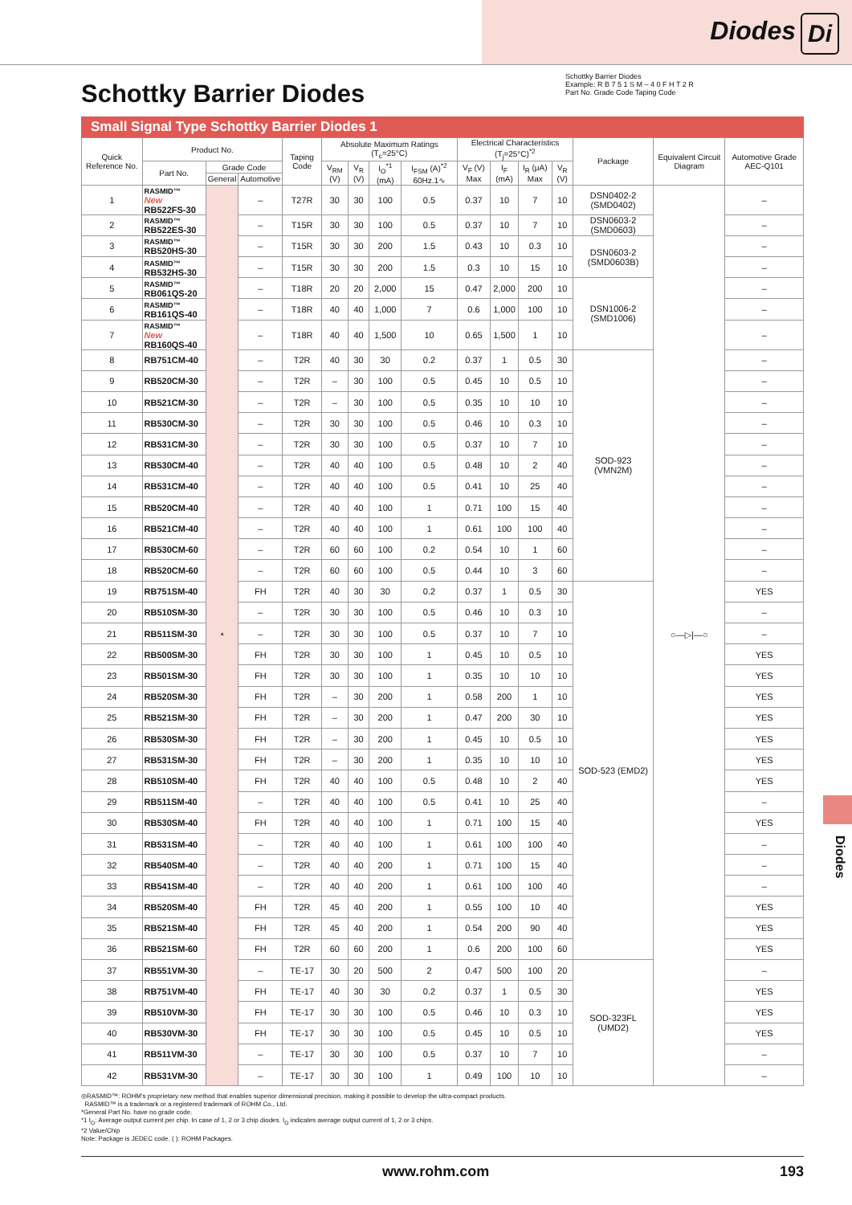Diodes Di
Schottky Barrier Diodes
Example: R B 7 5 1 S M – 4 0 F H T 2 R
Part No. Grade Code Taping Code
Schottky Barrier Diodes
Small Signal Type Schottky Barrier Diodes 1
| Quick Reference No. | Product No. | | | Taping Code | Absolute Maximum Ratings (T<sub>c</sub>=25°C) | | | | Electrical Characteristics (T<sub>j</sub>=25°C)<sup>*2</sup> | | | | Package | Equivalent Circuit Diagram | Automotive Grade AEC-Q101 |
| --- | --- | --- | --- | --- | --- | --- | --- | --- | --- | --- | --- | --- | --- | --- | --- |
| | Part No. | Grade Code | | | V<sub>RM</sub> (V) | V<sub>R</sub> (V) | I<sub>O</sub><sup>*1</sup> (mA) | I<sub>FSM</sub> (A)<sup>*2</sup> 60Hz.1∿ | V<sub>F</sub> (V) Max | I<sub>F</sub> (mA) | I<sub>R</sub> (μA) Max | V<sub>R</sub> (V) | | | |
| | | General | Automotive | | | | | | | | | | | | |
| 1 | RASMID™ New RB522FS-30 | * | – | T27R | 30 | 30 | 100 | 0.5 | 0.37 | 10 | 7 | 10 | DSN0402-2 (SMD0402) | ○—▷/—○ | – |
| 2 | RASMID™ RB522ES-30 | | – | T15R | 30 | 30 | 100 | 0.5 | 0.37 | 10 | 7 | 10 | DSN0603-2 (SMD0603) | | – |
| 3 | RASMID™ RB520HS-30 | | – | T15R | 30 | 30 | 200 | 1.5 | 0.43 | 10 | 0.3 | 10 | DSN0603-2 (SMD0603B) | | – |
| 4 | RASMID™ RB532HS-30 | | – | T15R | 30 | 30 | 200 | 1.5 | 0.3 | 10 | 15 | 10 | | | – |
| 5 | RASMID™ RB061QS-20 | | – | T18R | 20 | 20 | 2,000 | 15 | 0.47 | 2,000 | 200 | 10 | DSN1006-2 (SMD1006) | | – |
| 6 | RASMID™ RB161QS-40 | | – | T18R | 40 | 40 | 1,000 | 7 | 0.6 | 1,000 | 100 | 10 | | | – |
| 7 | RASMID™ New RB160QS-40 | | – | T18R | 40 | 40 | 1,500 | 10 | 0.65 | 1,500 | 1 | 10 | | | – |
| 8 | RB751CM-40 | | – | T2R | 40 | 30 | 30 | 0.2 | 0.37 | 1 | 0.5 | 30 | SOD-923 (VMN2M) | | – |
| 9 | RB520CM-30 | | – | T2R | – | 30 | 100 | 0.5 | 0.45 | 10 | 0.5 | 10 | | | – |
| 10 | RB521CM-30 | | – | T2R | – | 30 | 100 | 0.5 | 0.35 | 10 | 10 | 10 | | | – |
| 11 | RB530CM-30 | | – | T2R | 30 | 30 | 100 | 0.5 | 0.46 | 10 | 0.3 | 10 | | | – |
| 12 | RB531CM-30 | | – | T2R | 30 | 30 | 100 | 0.5 | 0.37 | 10 | 7 | 10 | | | – |
| 13 | RB530CM-40 | | – | T2R | 40 | 40 | 100 | 0.5 | 0.48 | 10 | 2 | 40 | | | – |
| 14 | RB531CM-40 | | – | T2R | 40 | 40 | 100 | 0.5 | 0.41 | 10 | 25 | 40 | | | – |
| 15 | RB520CM-40 | | – | T2R | 40 | 40 | 100 | 1 | 0.71 | 100 | 15 | 40 | | | – |
| 16 | RB521CM-40 | | – | T2R | 40 | 40 | 100 | 1 | 0.61 | 100 | 100 | 40 | | | – |
| 17 | RB530CM-60 | | – | T2R | 60 | 60 | 100 | 0.2 | 0.54 | 10 | 1 | 60 | | | – |
| 18 | RB520CM-60 | | – | T2R | 60 | 60 | 100 | 0.5 | 0.44 | 10 | 3 | 60 | | | – |
| 19 | RB751SM-40 | | FH | T2R | 40 | 30 | 30 | 0.2 | 0.37 | 1 | 0.5 | 30 | SOD-523 (EMD2) | | YES |
| 20 | RB510SM-30 | | – | T2R | 30 | 30 | 100 | 0.5 | 0.46 | 10 | 0.3 | 10 | | | – |
| 21 | RB511SM-30 | | – | T2R | 30 | 30 | 100 | 0.5 | 0.37 | 10 | 7 | 10 | | | – |
| 22 | RB500SM-30 | | FH | T2R | 30 | 30 | 100 | 1 | 0.45 | 10 | 0.5 | 10 | | | YES |
| 23 | RB501SM-30 | | FH | T2R | 30 | 30 | 100 | 1 | 0.35 | 10 | 10 | 10 | | | YES |
| 24 | RB520SM-30 | | FH | T2R | – | 30 | 200 | 1 | 0.58 | 200 | 1 | 10 | | | YES |
| 25 | RB521SM-30 | | FH | T2R | – | 30 | 200 | 1 | 0.47 | 200 | 30 | 10 | | | YES |
| 26 | RB530SM-30 | | FH | T2R | – | 30 | 200 | 1 | 0.45 | 10 | 0.5 | 10 | | | YES |
| 27 | RB531SM-30 | | FH | T2R | – | 30 | 200 | 1 | 0.35 | 10 | 10 | 10 | | | YES |
| 28 | RB510SM-40 | | FH | T2R | 40 | 40 | 100 | 0.5 | 0.48 | 10 | 2 | 40 | | | YES |
| 29 | RB511SM-40 | | – | T2R | 40 | 40 | 100 | 0.5 | 0.41 | 10 | 25 | 40 | | | – |
| 30 | RB530SM-40 | | FH | T2R | 40 | 40 | 100 | 1 | 0.71 | 100 | 15 | 40 | | | YES |
| 31 | RB531SM-40 | | – | T2R | 40 | 40 | 100 | 1 | 0.61 | 100 | 100 | 40 | | | – |
| 32 | RB540SM-40 | | – | T2R | 40 | 40 | 200 | 1 | 0.71 | 100 | 15 | 40 | | | – |
| 33 | RB541SM-40 | | – | T2R | 40 | 40 | 200 | 1 | 0.61 | 100 | 100 | 40 | | | – |
| 34 | RB520SM-40 | | FH | T2R | 45 | 40 | 200 | 1 | 0.55 | 100 | 10 | 40 | | | YES |
| 35 | RB521SM-40 | | FH | T2R | 45 | 40 | 200 | 1 | 0.54 | 200 | 90 | 40 | | | YES |
| 36 | RB521SM-60 | | FH | T2R | 60 | 60 | 200 | 1 | 0.6 | 200 | 100 | 60 | | | YES |
| 37 | RB551VM-30 | | – | TE-17 | 30 | 20 | 500 | 2 | 0.47 | 500 | 100 | 20 | SOD-323FL (UMD2) | | – |
| 38 | RB751VM-40 | | FH | TE-17 | 40 | 30 | 30 | 0.2 | 0.37 | 1 | 0.5 | 30 | | | YES |
| 39 | RB510VM-30 | | FH | TE-17 | 30 | 30 | 100 | 0.5 | 0.46 | 10 | 0.3 | 10 | | | YES |
| 40 | RB530VM-30 | | FH | TE-17 | 30 | 30 | 100 | 0.5 | 0.45 | 10 | 0.5 | 10 | | | YES |
| 41 | RB511VM-30 | | – | TE-17 | 30 | 30 | 100 | 0.5 | 0.37 | 10 | 7 | 10 | | | – |
| 42 | RB531VM-30 | | – | TE-17 | 30 | 30 | 100 | 1 | 0.49 | 100 | 10 | 10 | | | – |
◎RASMID™: ROHM's proprietary new method that enables superior dimensional precision, making it possible to develop the ultra-compact products.
RASMID™ is a trademark or a registered trademark of ROHM Co., Ltd.
*General Part No. have no grade code.
*1 I<sub>O</sub>: Average output current per chip. In case of 1, 2 or 3 chip diodes. I<sub>O</sub> indicates average output current of 1, 2 or 3 chips.
*2 Value/Chip
Note: Package is JEDEC code. ( ): ROHM Packages.
www.rohm.com 193
Diodes